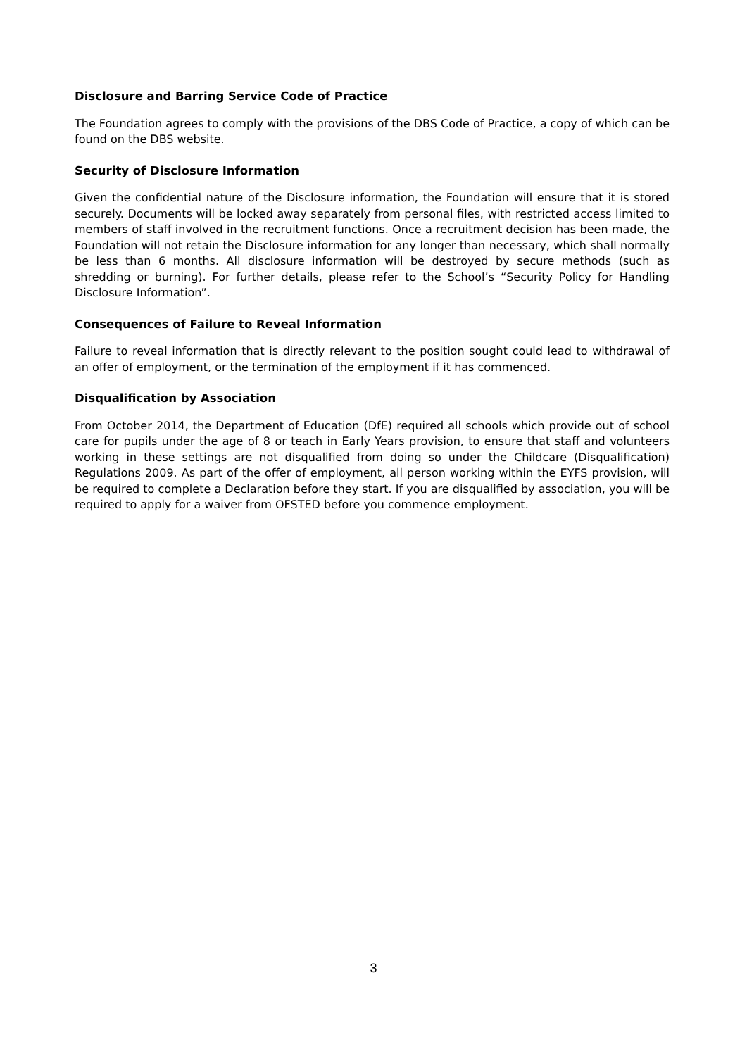Disclosure and Barring Service Code of Practice
The Foundation agrees to comply with the provisions of the DBS Code of Practice, a copy of which can be found on the DBS website.
Security of Disclosure Information
Given the confidential nature of the Disclosure information, the Foundation will ensure that it is stored securely. Documents will be locked away separately from personal files, with restricted access limited to members of staff involved in the recruitment functions. Once a recruitment decision has been made, the Foundation will not retain the Disclosure information for any longer than necessary, which shall normally be less than 6 months. All disclosure information will be destroyed by secure methods (such as shredding or burning). For further details, please refer to the School’s “Security Policy for Handling Disclosure Information”.
Consequences of Failure to Reveal Information
Failure to reveal information that is directly relevant to the position sought could lead to withdrawal of an offer of employment, or the termination of the employment if it has commenced.
Disqualification by Association
From October 2014, the Department of Education (DfE) required all schools which provide out of school care for pupils under the age of 8 or teach in Early Years provision, to ensure that staff and volunteers working in these settings are not disqualified from doing so under the Childcare (Disqualification) Regulations 2009. As part of the offer of employment, all person working within the EYFS provision, will be required to complete a Declaration before they start. If you are disqualified by association, you will be required to apply for a waiver from OFSTED before you commence employment.
3